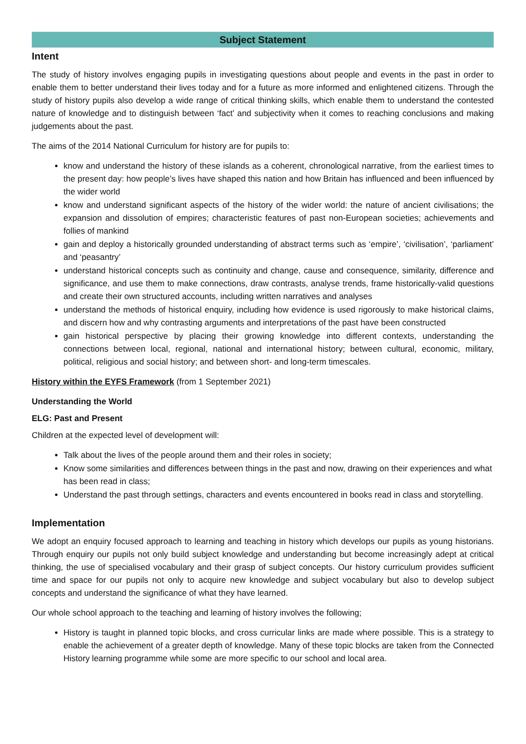Subject Statement
Intent
The study of history involves engaging pupils in investigating questions about people and events in the past in order to enable them to better understand their lives today and for a future as more informed and enlightened citizens. Through the study of history pupils also develop a wide range of critical thinking skills, which enable them to understand the contested nature of knowledge and to distinguish between ‘fact’ and subjectivity when it comes to reaching conclusions and making judgements about the past.
The aims of the 2014 National Curriculum for history are for pupils to:
know and understand the history of these islands as a coherent, chronological narrative, from the earliest times to the present day: how people’s lives have shaped this nation and how Britain has influenced and been influenced by the wider world
know and understand significant aspects of the history of the wider world: the nature of ancient civilisations; the expansion and dissolution of empires; characteristic features of past non-European societies; achievements and follies of mankind
gain and deploy a historically grounded understanding of abstract terms such as ‘empire’, ‘civilisation’, ‘parliament’ and ‘peasantry’
understand historical concepts such as continuity and change, cause and consequence, similarity, difference and significance, and use them to make connections, draw contrasts, analyse trends, frame historically-valid questions and create their own structured accounts, including written narratives and analyses
understand the methods of historical enquiry, including how evidence is used rigorously to make historical claims, and discern how and why contrasting arguments and interpretations of the past have been constructed
gain historical perspective by placing their growing knowledge into different contexts, understanding the connections between local, regional, national and international history; between cultural, economic, military, political, religious and social history; and between short- and long-term timescales.
History within the EYFS Framework (from 1 September 2021)
Understanding the World
ELG: Past and Present
Children at the expected level of development will:
Talk about the lives of the people around them and their roles in society;
Know some similarities and differences between things in the past and now, drawing on their experiences and what has been read in class;
Understand the past through settings, characters and events encountered in books read in class and storytelling.
Implementation
We adopt an enquiry focused approach to learning and teaching in history which develops our pupils as young historians. Through enquiry our pupils not only build subject knowledge and understanding but become increasingly adept at critical thinking, the use of specialised vocabulary and their grasp of subject concepts. Our history curriculum provides sufficient time and space for our pupils not only to acquire new knowledge and subject vocabulary but also to develop subject concepts and understand the significance of what they have learned.
Our whole school approach to the teaching and learning of history involves the following;
History is taught in planned topic blocks, and cross curricular links are made where possible. This is a strategy to enable the achievement of a greater depth of knowledge. Many of these topic blocks are taken from the Connected History learning programme while some are more specific to our school and local area.